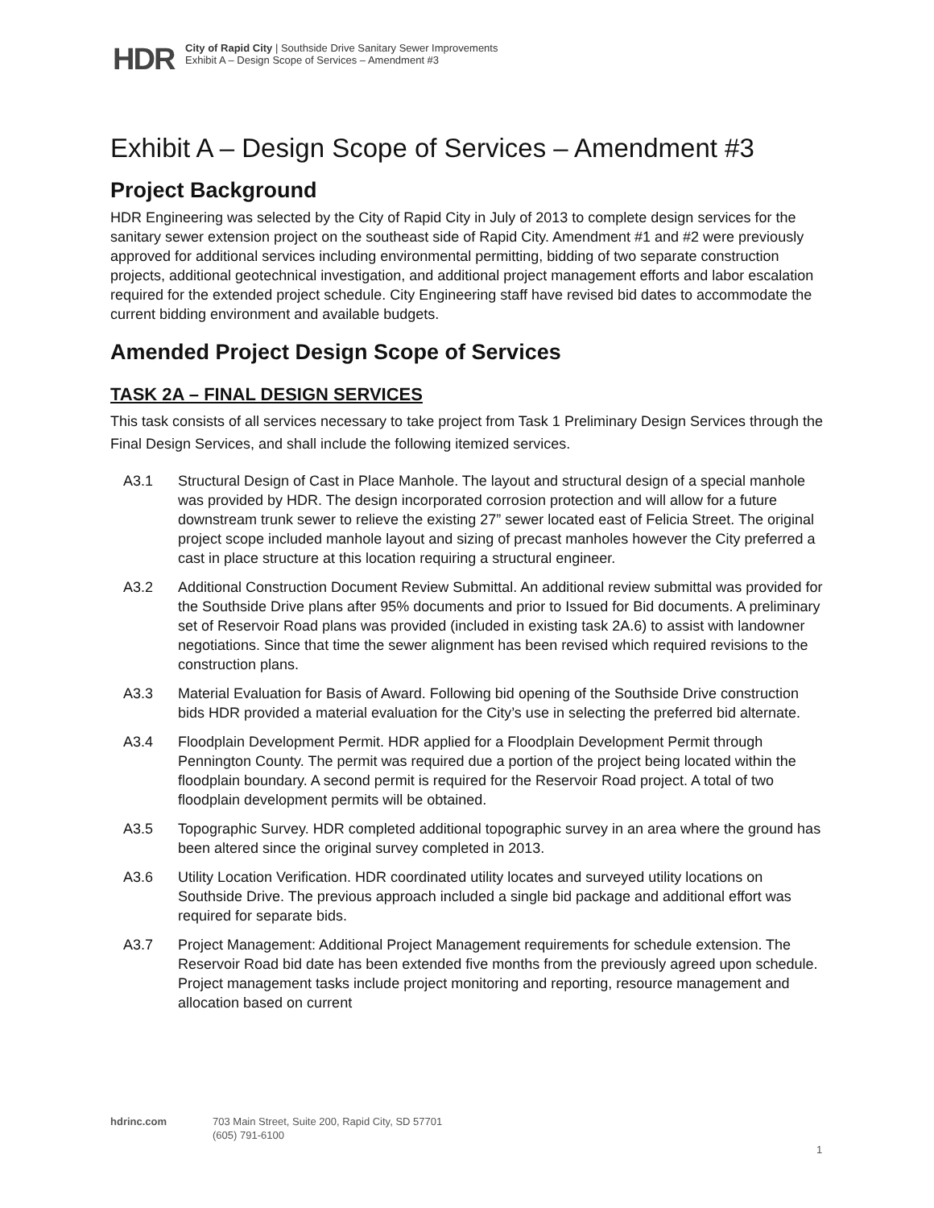HDR
City of Rapid City | Southside Drive Sanitary Sewer Improvements
Exhibit A – Design Scope of Services – Amendment #3
Exhibit A – Design Scope of Services – Amendment #3
Project Background
HDR Engineering was selected by the City of Rapid City in July of 2013 to complete design services for the sanitary sewer extension project on the southeast side of Rapid City. Amendment #1 and #2 were previously approved for additional services including environmental permitting, bidding of two separate construction projects, additional geotechnical investigation, and additional project management efforts and labor escalation required for the extended project schedule. City Engineering staff have revised bid dates to accommodate the current bidding environment and available budgets.
Amended Project Design Scope of Services
TASK 2A – FINAL DESIGN SERVICES
This task consists of all services necessary to take project from Task 1 Preliminary Design Services through the Final Design Services, and shall include the following itemized services.
A3.1 Structural Design of Cast in Place Manhole. The layout and structural design of a special manhole was provided by HDR. The design incorporated corrosion protection and will allow for a future downstream trunk sewer to relieve the existing 27” sewer located east of Felicia Street. The original project scope included manhole layout and sizing of precast manholes however the City preferred a cast in place structure at this location requiring a structural engineer.
A3.2 Additional Construction Document Review Submittal. An additional review submittal was provided for the Southside Drive plans after 95% documents and prior to Issued for Bid documents. A preliminary set of Reservoir Road plans was provided (included in existing task 2A.6) to assist with landowner negotiations. Since that time the sewer alignment has been revised which required revisions to the construction plans.
A3.3 Material Evaluation for Basis of Award. Following bid opening of the Southside Drive construction bids HDR provided a material evaluation for the City’s use in selecting the preferred bid alternate.
A3.4 Floodplain Development Permit. HDR applied for a Floodplain Development Permit through Pennington County. The permit was required due a portion of the project being located within the floodplain boundary. A second permit is required for the Reservoir Road project. A total of two floodplain development permits will be obtained.
A3.5 Topographic Survey. HDR completed additional topographic survey in an area where the ground has been altered since the original survey completed in 2013.
A3.6 Utility Location Verification. HDR coordinated utility locates and surveyed utility locations on Southside Drive. The previous approach included a single bid package and additional effort was required for separate bids.
A3.7 Project Management: Additional Project Management requirements for schedule extension. The Reservoir Road bid date has been extended five months from the previously agreed upon schedule. Project management tasks include project monitoring and reporting, resource management and allocation based on current
hdrinc.com 703 Main Street, Suite 200, Rapid City, SD 57701
(605) 791-6100
1